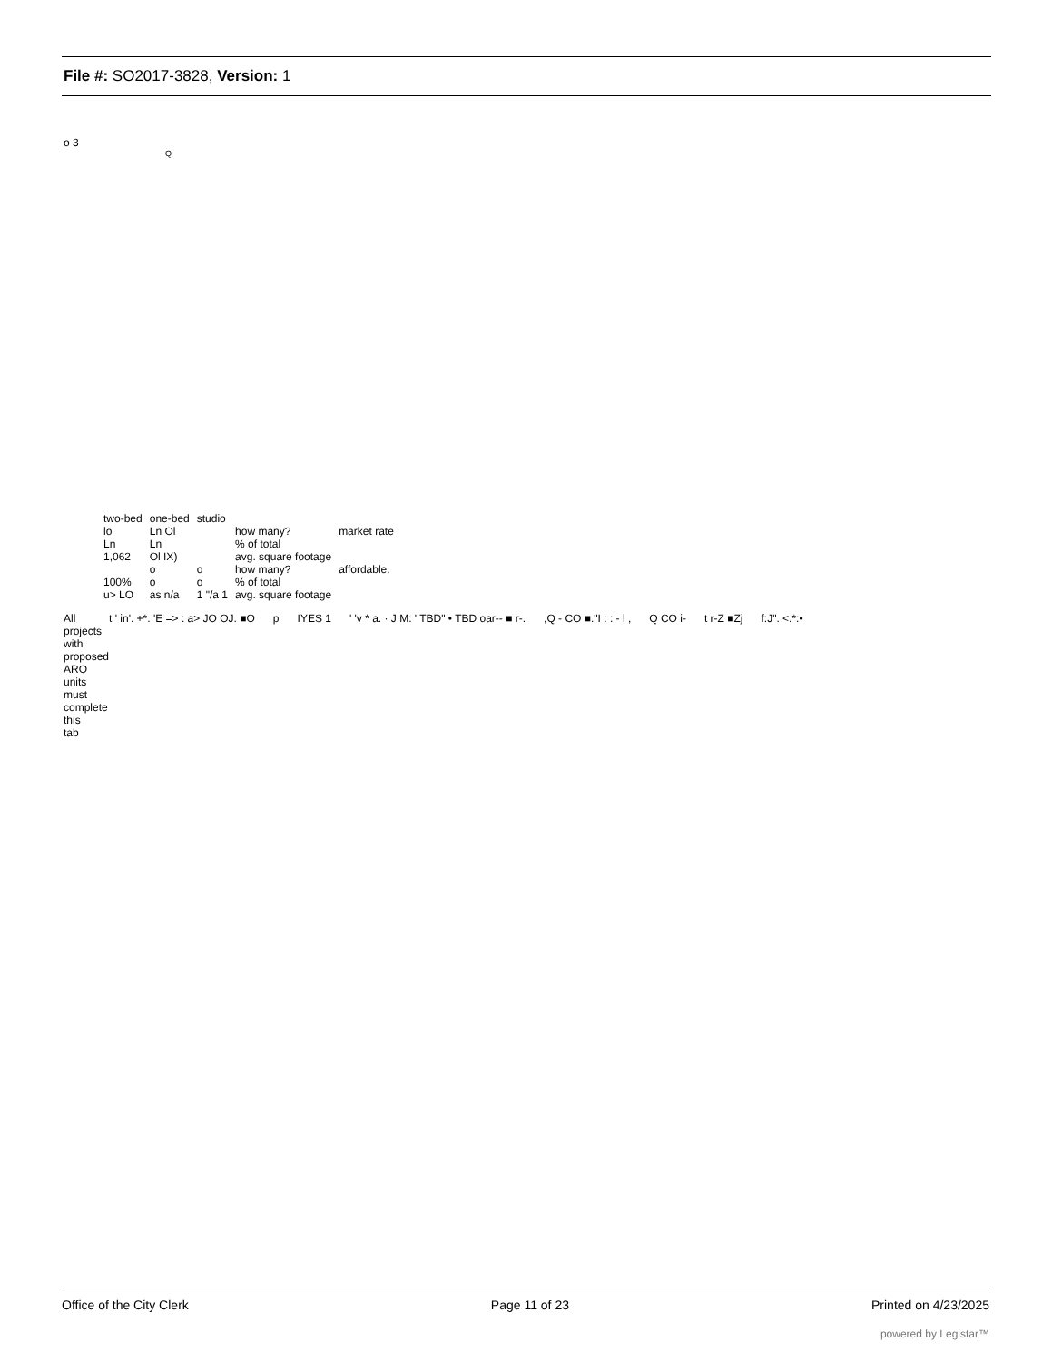File #: SO2017-3828, Version: 1
o 3
Q
| two-bed | one-bed | studio | | |
| lo | Ln Ol | | how many? | market rate |
| Ln | Ln | | % of total | |
| 1,062 | Ol IX) | | avg. square footage | |
| | o | o | how many? | affordable. |
| 100% | o | o | % of total | |
| u> LO | as n/a | 1 "/a 1 | avg. square footage | |
All projects with proposed ARO units must complete this tab
t ' in'. +*. 'E => : a> JO OJ. ■O
p IYES 1 ' 'v * a. · J M: ' TBD" • TBD oar-- ■ r-.
,Q - CO ■."I : : - l , Q CO i- t r-Z ■Zj f:J". <.*:•
Office of the City Clerk Page 11 of 23 Printed on 4/23/2025
powered by Legistar™